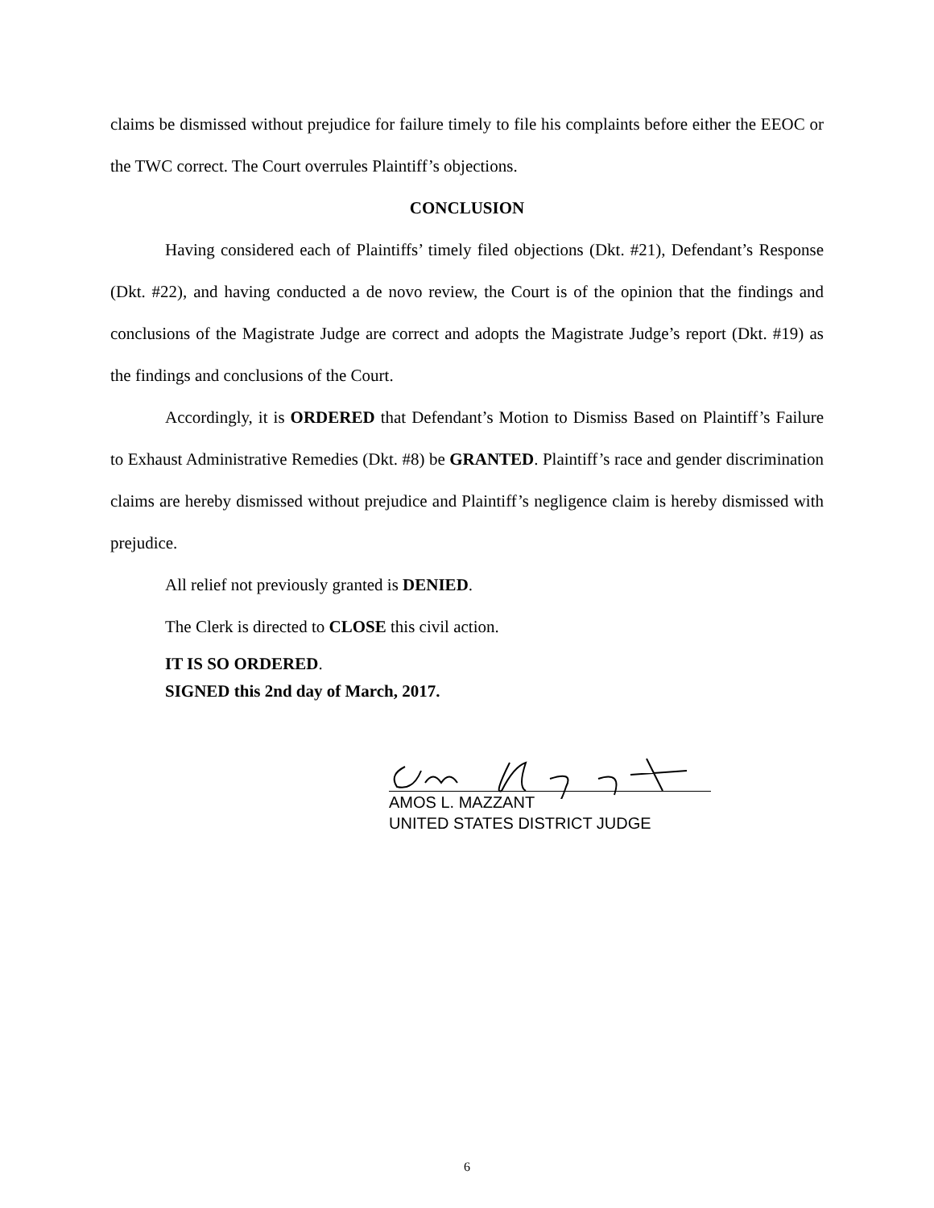claims be dismissed without prejudice for failure timely to file his complaints before either the EEOC or the TWC correct. The Court overrules Plaintiff’s objections.
CONCLUSION
Having considered each of Plaintiffs’ timely filed objections (Dkt. #21), Defendant’s Response (Dkt. #22), and having conducted a de novo review, the Court is of the opinion that the findings and conclusions of the Magistrate Judge are correct and adopts the Magistrate Judge’s report (Dkt. #19) as the findings and conclusions of the Court.
Accordingly, it is ORDERED that Defendant’s Motion to Dismiss Based on Plaintiff’s Failure to Exhaust Administrative Remedies (Dkt. #8) be GRANTED. Plaintiff’s race and gender discrimination claims are hereby dismissed without prejudice and Plaintiff’s negligence claim is hereby dismissed with prejudice.
All relief not previously granted is DENIED.
The Clerk is directed to CLOSE this civil action.
IT IS SO ORDERED.
SIGNED this 2nd day of March, 2017.
AMOS L. MAZZANT
UNITED STATES DISTRICT JUDGE
6